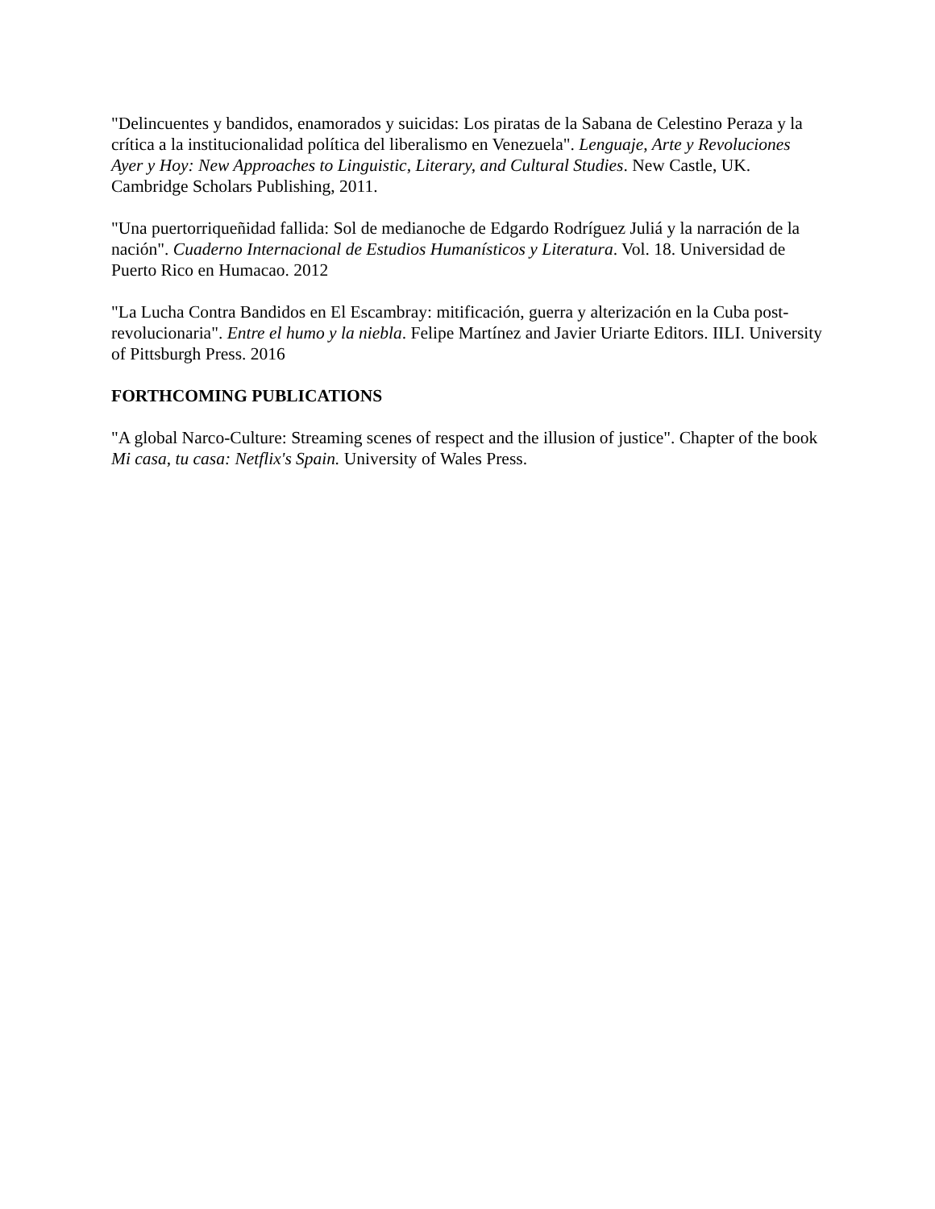"Delincuentes y bandidos, enamorados y suicidas: Los piratas de la Sabana de Celestino Peraza y la crítica a la institucionalidad política del liberalismo en Venezuela". Lenguaje, Arte y Revoluciones Ayer y Hoy: New Approaches to Linguistic, Literary, and Cultural Studies. New Castle, UK. Cambridge Scholars Publishing, 2011.
"Una puertorriqueñidad fallida: Sol de medianoche de Edgardo Rodríguez Juliá y la narración de la nación". Cuaderno Internacional de Estudios Humanísticos y Literatura. Vol. 18. Universidad de Puerto Rico en Humacao. 2012
"La Lucha Contra Bandidos en El Escambray: mitificación, guerra y alterización en la Cuba post-revolucionaria". Entre el humo y la niebla. Felipe Martínez and Javier Uriarte Editors. IILI. University of Pittsburgh Press. 2016
FORTHCOMING PUBLICATIONS
"A global Narco-Culture: Streaming scenes of respect and the illusion of justice". Chapter of the book Mi casa, tu casa: Netflix's Spain. University of Wales Press.